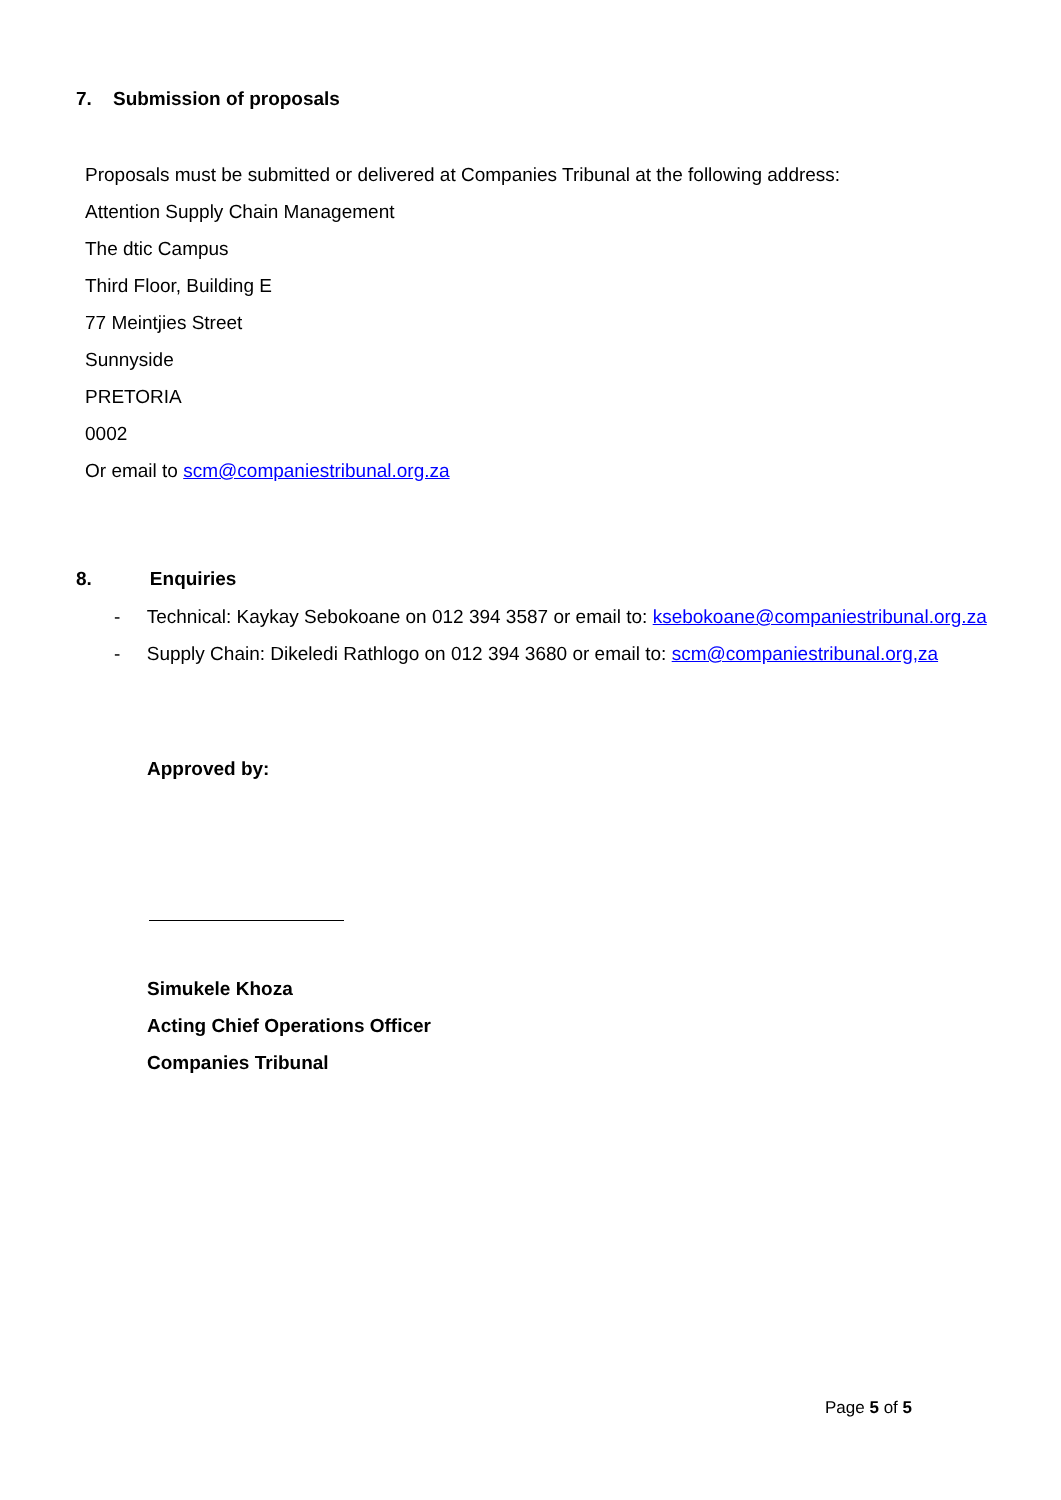7. Submission of proposals
Proposals must be submitted or delivered at Companies Tribunal at the following address:
Attention Supply Chain Management
The dtic Campus
Third Floor, Building E
77 Meintjies Street
Sunnyside
PRETORIA
0002
Or email to scm@companiestribunal.org.za
8. Enquiries
- Technical: Kaykay Sebokoane on 012 394 3587 or email to: ksebokoane@companiestribunal.org.za
- Supply Chain: Dikeledi Rathlogo on 012 394 3680 or email to: scm@companiestribunal.org,za
Approved by:
Simukele Khoza
Acting Chief Operations Officer
Companies Tribunal
Page 5 of 5